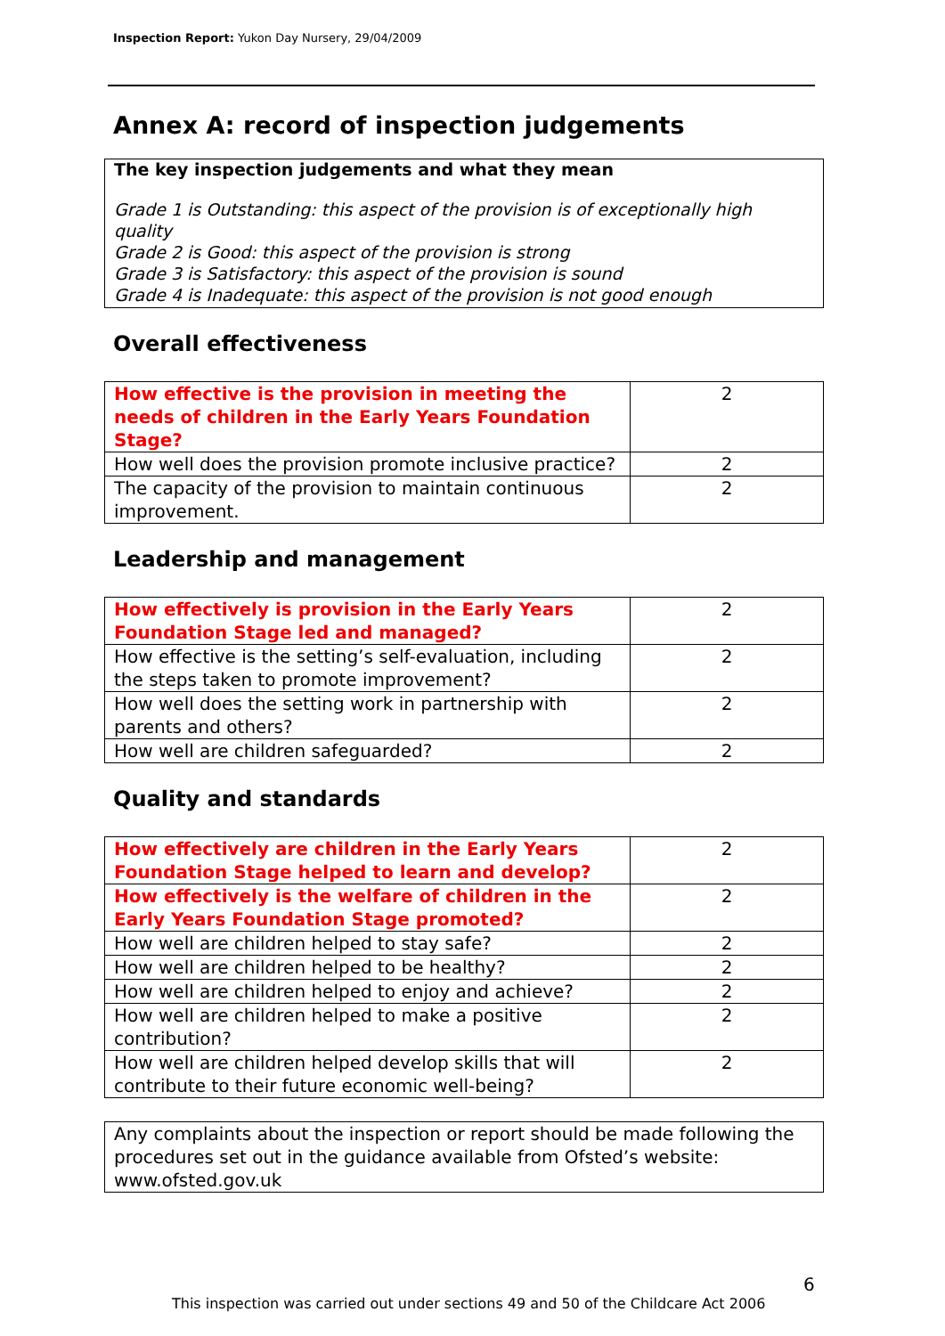Inspection Report: Yukon Day Nursery, 29/04/2009
Annex A: record of inspection judgements
The key inspection judgements and what they mean
Grade 1 is Outstanding: this aspect of the provision is of exceptionally high quality
Grade 2 is Good: this aspect of the provision is strong
Grade 3 is Satisfactory: this aspect of the provision is sound
Grade 4 is Inadequate: this aspect of the provision is not good enough
Overall effectiveness
| How effective is the provision in meeting the needs of children in the Early Years Foundation Stage? | 2 |
| How well does the provision promote inclusive practice? | 2 |
| The capacity of the provision to maintain continuous improvement. | 2 |
Leadership and management
| How effectively is provision in the Early Years Foundation Stage led and managed? | 2 |
| How effective is the setting’s self-evaluation, including the steps taken to promote improvement? | 2 |
| How well does the setting work in partnership with parents and others? | 2 |
| How well are children safeguarded? | 2 |
Quality and standards
| How effectively are children in the Early Years Foundation Stage helped to learn and develop? | 2 |
| How effectively is the welfare of children in the Early Years Foundation Stage promoted? | 2 |
| How well are children helped to stay safe? | 2 |
| How well are children helped to be healthy? | 2 |
| How well are children helped to enjoy and achieve? | 2 |
| How well are children helped to make a positive contribution? | 2 |
| How well are children helped develop skills that will contribute to their future economic well-being? | 2 |
Any complaints about the inspection or report should be made following the procedures set out in the guidance available from Ofsted’s website: www.ofsted.gov.uk
6
This inspection was carried out under sections 49 and 50 of the Childcare Act 2006